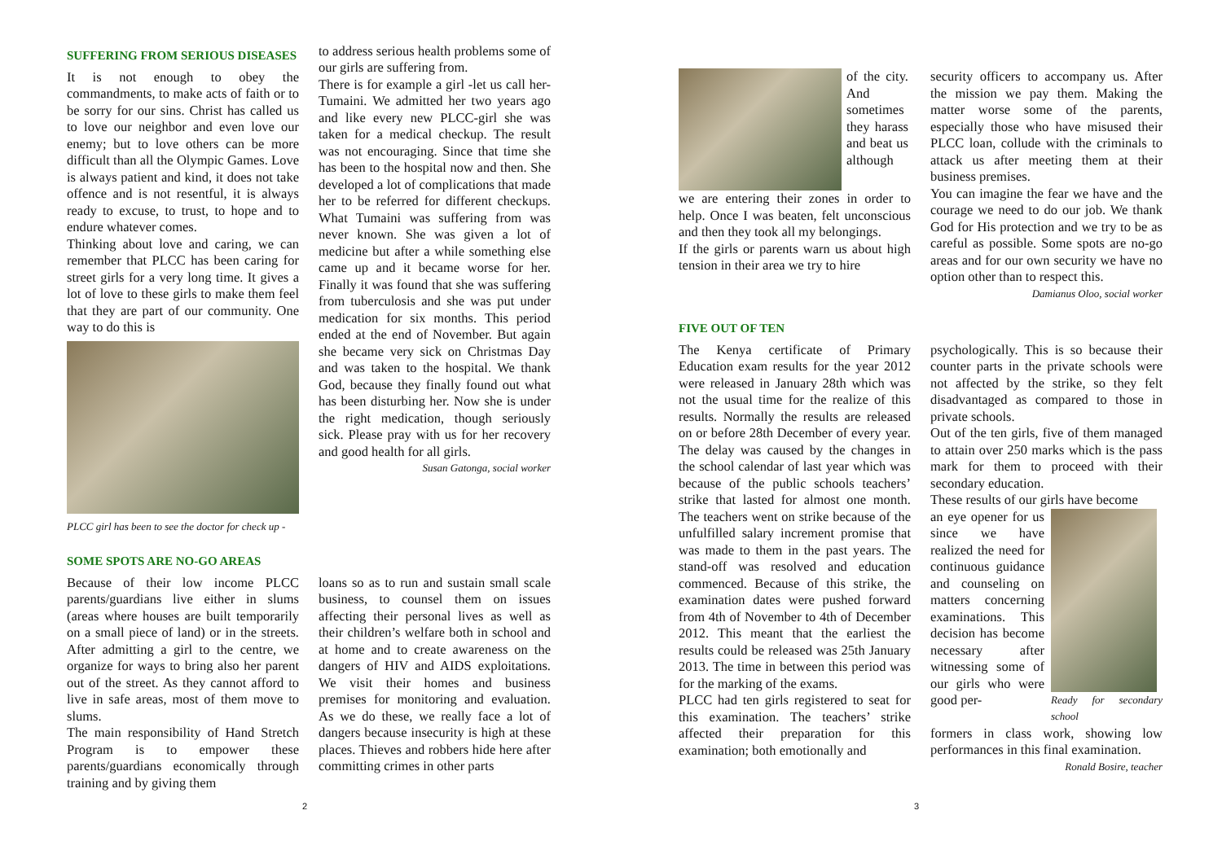SUFFERING FROM SERIOUS DISEASES
It is not enough to obey the commandments, to make acts of faith or to be sorry for our sins. Christ has called us to love our neighbor and even love our enemy; but to love others can be more difficult than all the Olympic Games. Love is always patient and kind, it does not take offence and is not resentful, it is always ready to excuse, to trust, to hope and to endure whatever comes.
Thinking about love and caring, we can remember that PLCC has been caring for street girls for a very long time. It gives a lot of love to these girls to make them feel that they are part of our community. One way to do this is
PLCC girl has been to see the doctor for check up -
to address serious health problems some of our girls are suffering from.
There is for example a girl -let us call her- Tumaini. We admitted her two years ago and like every new PLCC-girl she was taken for a medical checkup. The result was not encouraging. Since that time she has been to the hospital now and then. She developed a lot of complications that made her to be referred for different checkups. What Tumaini was suffering from was never known. She was given a lot of medicine but after a while something else came up and it became worse for her. Finally it was found that she was suffering from tuberculosis and she was put under medication for six months. This period ended at the end of November. But again she became very sick on Christmas Day and was taken to the hospital. We thank God, because they finally found out what has been disturbing her. Now she is under the right medication, though seriously sick. Please pray with us for her recovery and good health for all girls.
Susan Gatonga, social worker
SOME SPOTS ARE NO-GO AREAS
Because of their low income PLCC parents/guardians live either in slums (areas where houses are built temporarily on a small piece of land) or in the streets. After admitting a girl to the centre, we organize for ways to bring also her parent out of the street. As they cannot afford to live in safe areas, most of them move to slums.
The main responsibility of Hand Stretch Program is to empower these parents/guardians economically through training and by giving them
loans so as to run and sustain small scale business, to counsel them on issues affecting their personal lives as well as their children’s welfare both in school and at home and to create awareness on the dangers of HIV and AIDS exploitations. We visit their homes and business premises for monitoring and evaluation. As we do these, we really face a lot of dangers because insecurity is high at these places. Thieves and robbers hide here after committing crimes in other parts
2
of the city. And sometimes they harass and beat us although
we are entering their zones in order to help. Once I was beaten, felt unconscious and then they took all my belongings.
If the girls or parents warn us about high tension in their area we try to hire
security officers to accompany us. After the mission we pay them. Making the matter worse some of the parents, especially those who have misused their PLCC loan, collude with the criminals to attack us after meeting them at their business premises.
You can imagine the fear we have and the courage we need to do our job. We thank God for His protection and we try to be as careful as possible. Some spots are no-go areas and for our own security we have no option other than to respect this.
Damianus Oloo, social worker
FIVE OUT OF TEN
The Kenya certificate of Primary Education exam results for the year 2012 were released in January 28th which was not the usual time for the realize of this results. Normally the results are released on or before 28th December of every year. The delay was caused by the changes in the school calendar of last year which was because of the public schools teachers’ strike that lasted for almost one month. The teachers went on strike because of the unfulfilled salary increment promise that was made to them in the past years. The stand-off was resolved and education commenced. Because of this strike, the examination dates were pushed forward from 4th of November to 4th of December 2012. This meant that the earliest the results could be released was 25th January 2013. The time in between this period was for the marking of the exams.
PLCC had ten girls registered to seat for this examination. The teachers’ strike affected their preparation for this examination; both emotionally and
psychologically. This is so because their counter parts in the private schools were not affected by the strike, so they felt disadvantaged as compared to those in private schools.
Out of the ten girls, five of them managed to attain over 250 marks which is the pass mark for them to proceed with their secondary education.
These results of our girls have become
an eye opener for us since we have realized the need for continuous guidance and counseling on matters concerning examinations. This decision has become necessary after witnessing some of our girls who were good per-
Ready for secondary school
formers in class work, showing low performances in this final examination.
Ronald Bosire, teacher
3